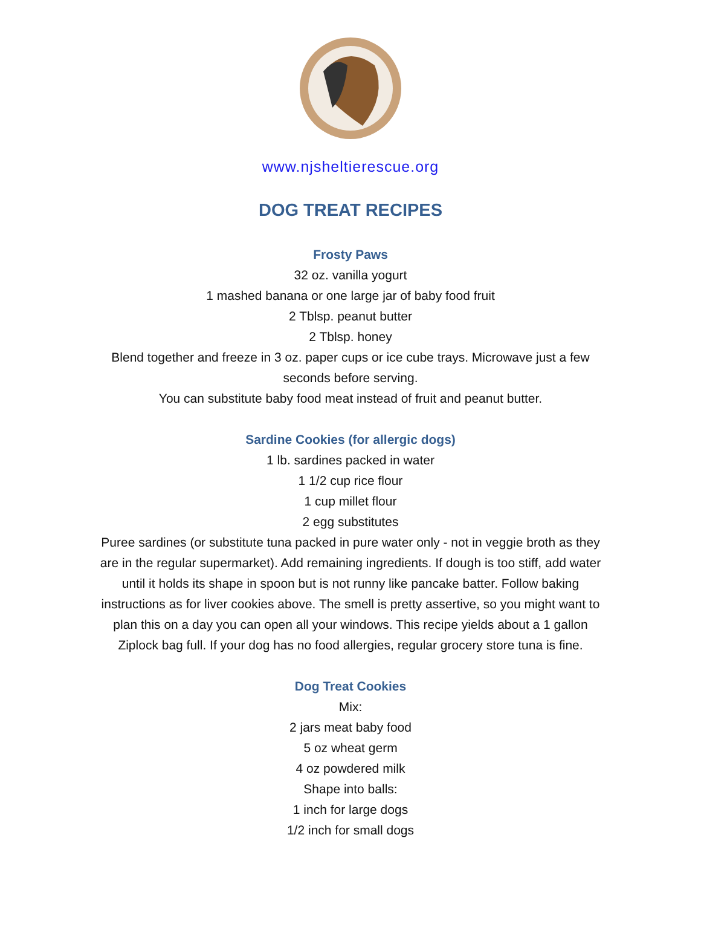www.njsheltierescue.org
DOG TREAT RECIPES
Frosty Paws
32 oz. vanilla yogurt
1 mashed banana or one large jar of baby food fruit
2 Tblsp. peanut butter
2 Tblsp. honey
Blend together and freeze in 3 oz. paper cups or ice cube trays. Microwave just a few seconds before serving.
You can substitute baby food meat instead of fruit and peanut butter.
Sardine Cookies (for allergic dogs)
1 lb. sardines packed in water
1 1/2 cup rice flour
1 cup millet flour
2 egg substitutes
Puree sardines (or substitute tuna packed in pure water only - not in veggie broth as they are in the regular supermarket). Add remaining ingredients. If dough is too stiff, add water until it holds its shape in spoon but is not runny like pancake batter. Follow baking instructions as for liver cookies above. The smell is pretty assertive, so you might want to plan this on a day you can open all your windows. This recipe yields about a 1 gallon Ziplock bag full. If your dog has no food allergies, regular grocery store tuna is fine.
Dog Treat Cookies
Mix:
2 jars meat baby food
5 oz wheat germ
4 oz powdered milk
Shape into balls:
1 inch for large dogs
1/2 inch for small dogs